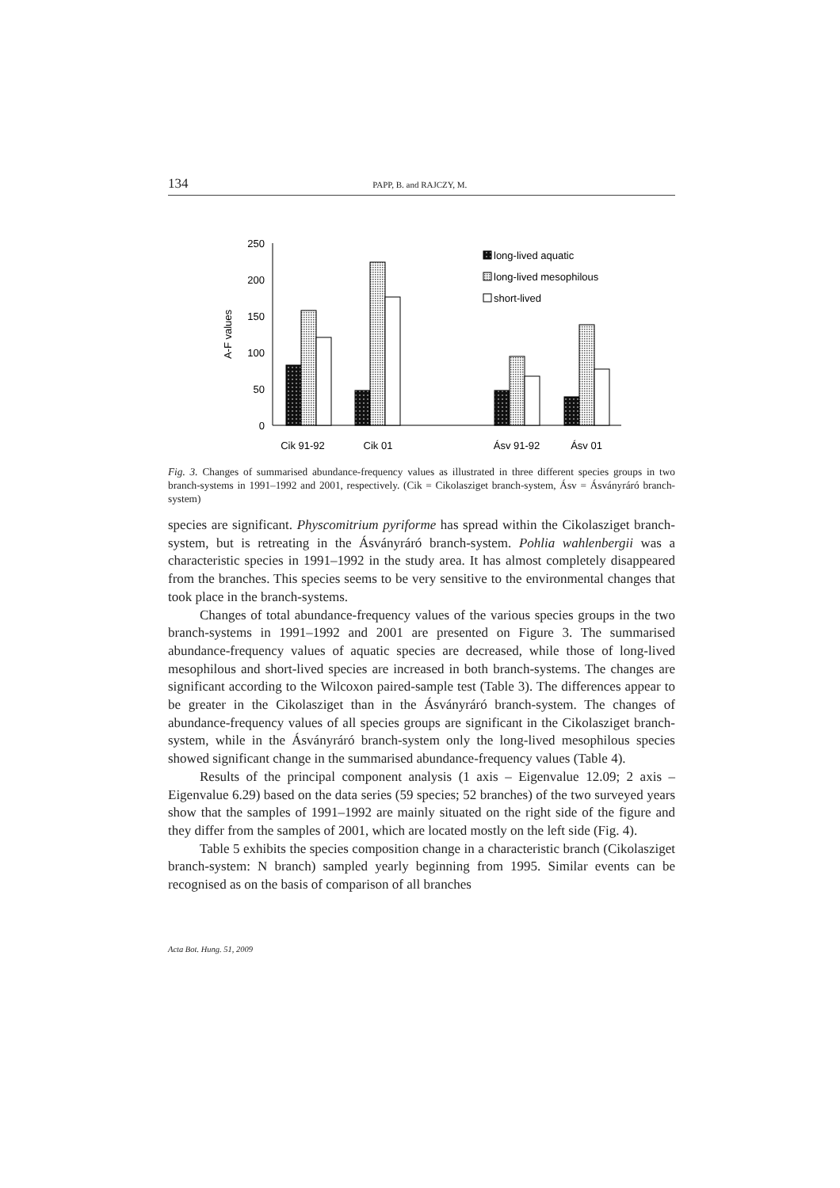134 PAPP, B. and RAJCZY, M.
0
50
100
150
200
250
A-F values
Cik 91-92
Cik 01
Ásv 91-92
Ásv 01
long-lived aquatic
long-lived mesophilous
short-lived
Fig. 3. Changes of summarised abundance-frequency values as illustrated in three different species groups in two branch-systems in 1991–1992 and 2001, respectively. (Cik = Cikolasziget branch-system, Ásv = Ásványráró branch-system)
species are significant. Physcomitrium pyriforme has spread within the Cikolasziget branch-system, but is retreating in the Ásványráró branch-system. Pohlia wahlenbergii was a characteristic species in 1991–1992 in the study area. It has almost completely disappeared from the branches. This species seems to be very sensitive to the environmental changes that took place in the branch-systems.
Changes of total abundance-frequency values of the various species groups in the two branch-systems in 1991–1992 and 2001 are presented on Figure 3. The summarised abundance-frequency values of aquatic species are decreased, while those of long-lived mesophilous and short-lived species are increased in both branch-systems. The changes are significant according to the Wilcoxon paired-sample test (Table 3). The differences appear to be greater in the Cikolasziget than in the Ásványráró branch-system. The changes of abundance-frequency values of all species groups are significant in the Cikolasziget branch-system, while in the Ásványráró branch-system only the long-lived mesophilous species showed significant change in the summarised abundance-frequency values (Table 4).
Results of the principal component analysis (1 axis – Eigenvalue 12.09; 2 axis – Eigenvalue 6.29) based on the data series (59 species; 52 branches) of the two surveyed years show that the samples of 1991–1992 are mainly situated on the right side of the figure and they differ from the samples of 2001, which are located mostly on the left side (Fig. 4).
Table 5 exhibits the species composition change in a characteristic branch (Cikolasziget branch-system: N branch) sampled yearly beginning from 1995. Similar events can be recognised as on the basis of comparison of all branches
Acta Bot. Hung. 51, 2009